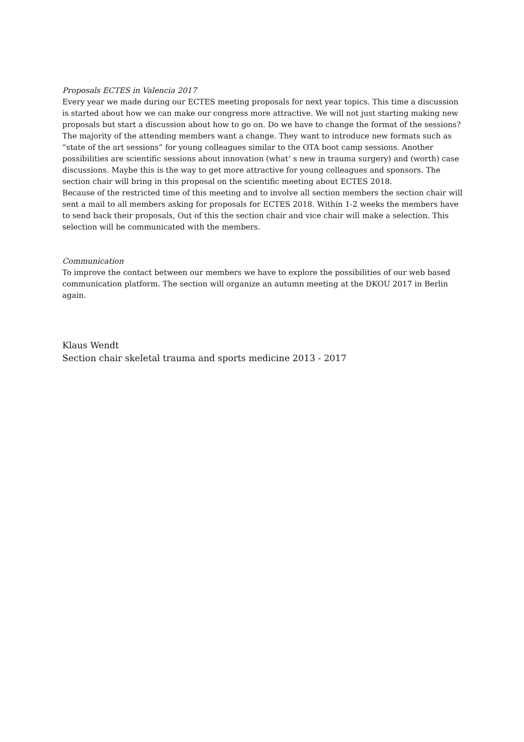Proposals ECTES in Valencia 2017
Every year we made during our ECTES meeting proposals for next year topics. This time a discussion is started about how we can make our congress more attractive. We will not just starting making new proposals but start a discussion about how to go on. Do we have to change the format of the sessions? The majority of the attending members want a change. They want to introduce new formats such as “state of the art sessions” for young colleagues similar to the OTA boot camp sessions. Another possibilities are scientific sessions about innovation (what’ s new in trauma surgery) and (worth) case discussions. Maybe this is the way to get more attractive for young colleagues and sponsors. The section chair will bring in this proposal on the scientific meeting about ECTES 2018.
Because of the restricted time of this meeting and to involve all section members the section chair will sent a mail to all members asking for proposals for ECTES 2018. Within 1-2 weeks the members have to send back their proposals, Out of this the section chair and vice chair will make a selection. This selection will be communicated with the members.
Communication
To improve the contact between our members we have to explore the possibilities of our web based communication platform. The section will organize an autumn meeting at the DKOU 2017 in Berlin again.
Klaus Wendt
Section chair skeletal trauma and sports medicine 2013 - 2017